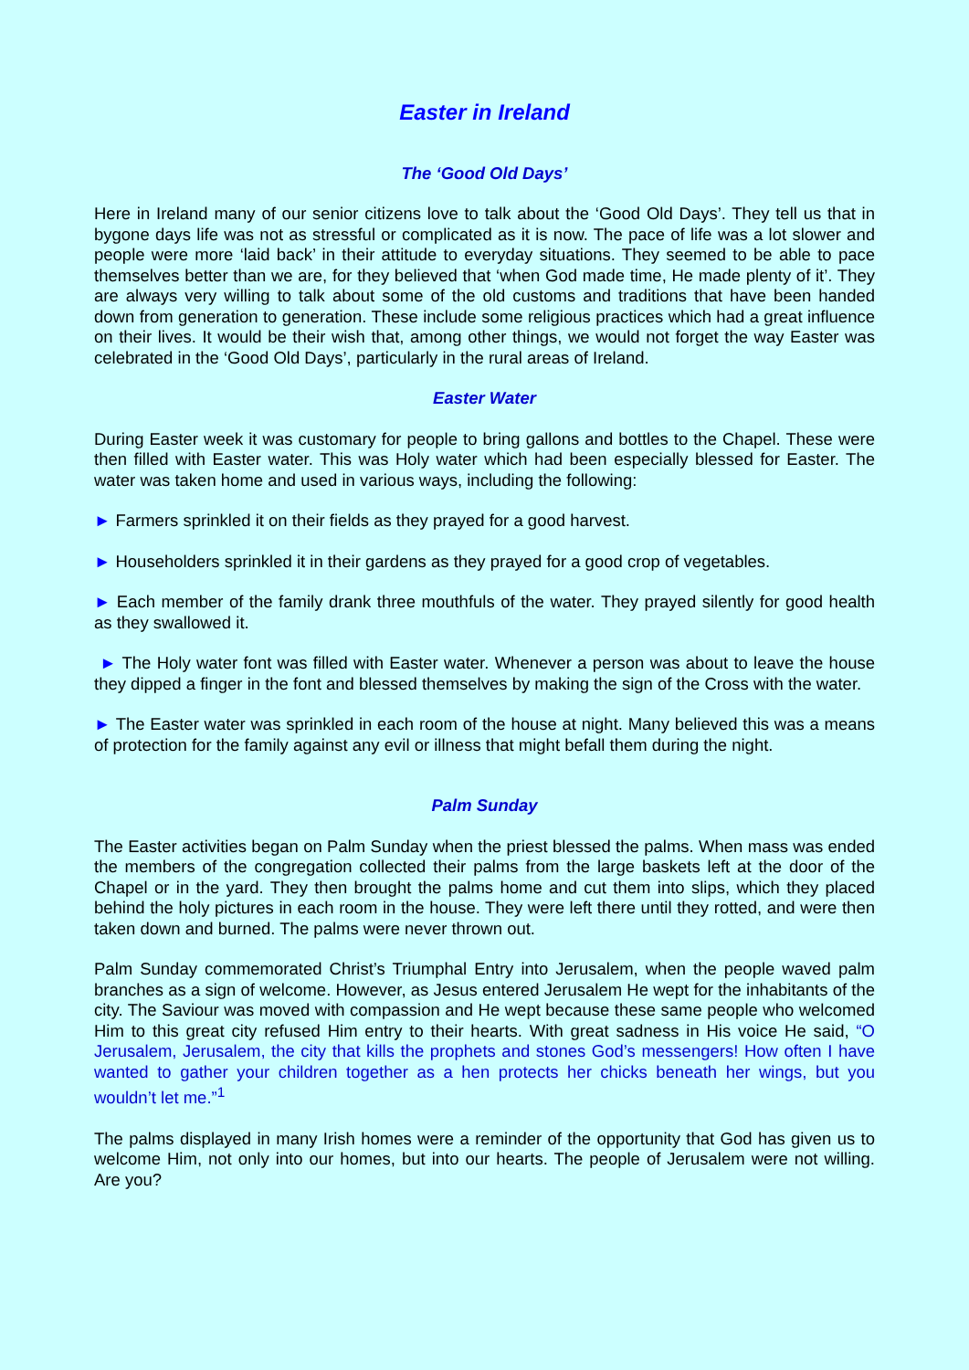Easter in Ireland
The ‘Good Old Days’
Here in Ireland many of our senior citizens love to talk about the ‘Good Old Days’. They tell us that in bygone days life was not as stressful or complicated as it is now. The pace of life was a lot slower and people were more ‘laid back’ in their attitude to everyday situations. They seemed to be able to pace themselves better than we are, for they believed that ‘when God made time, He made plenty of it’. They are always very willing to talk about some of the old customs and traditions that have been handed down from generation to generation. These include some religious practices which had a great influence on their lives. It would be their wish that, among other things, we would not forget the way Easter was celebrated in the ‘Good Old Days’, particularly in the rural areas of Ireland.
Easter Water
During Easter week it was customary for people to bring gallons and bottles to the Chapel. These were then filled with Easter water. This was Holy water which had been especially blessed for Easter. The water was taken home and used in various ways, including the following:
► Farmers sprinkled it on their fields as they prayed for a good harvest.
► Householders sprinkled it in their gardens as they prayed for a good crop of vegetables.
► Each member of the family drank three mouthfuls of the water. They prayed silently for good health as they swallowed it.
► The Holy water font was filled with Easter water. Whenever a person was about to leave the house they dipped a finger in the font and blessed themselves by making the sign of the Cross with the water.
► The Easter water was sprinkled in each room of the house at night. Many believed this was a means of protection for the family against any evil or illness that might befall them during the night.
Palm Sunday
The Easter activities began on Palm Sunday when the priest blessed the palms. When mass was ended the members of the congregation collected their palms from the large baskets left at the door of the Chapel or in the yard. They then brought the palms home and cut them into slips, which they placed behind the holy pictures in each room in the house. They were left there until they rotted, and were then taken down and burned. The palms were never thrown out.
Palm Sunday commemorated Christ’s Triumphal Entry into Jerusalem, when the people waved palm branches as a sign of welcome. However, as Jesus entered Jerusalem He wept for the inhabitants of the city. The Saviour was moved with compassion and He wept because these same people who welcomed Him to this great city refused Him entry to their hearts. With great sadness in His voice He said, “O Jerusalem, Jerusalem, the city that kills the prophets and stones God’s messengers! How often I have wanted to gather your children together as a hen protects her chicks beneath her wings, but you wouldn’t let me.”<sup>1</sup>
The palms displayed in many Irish homes were a reminder of the opportunity that God has given us to welcome Him, not only into our homes, but into our hearts. The people of Jerusalem were not willing. Are you?